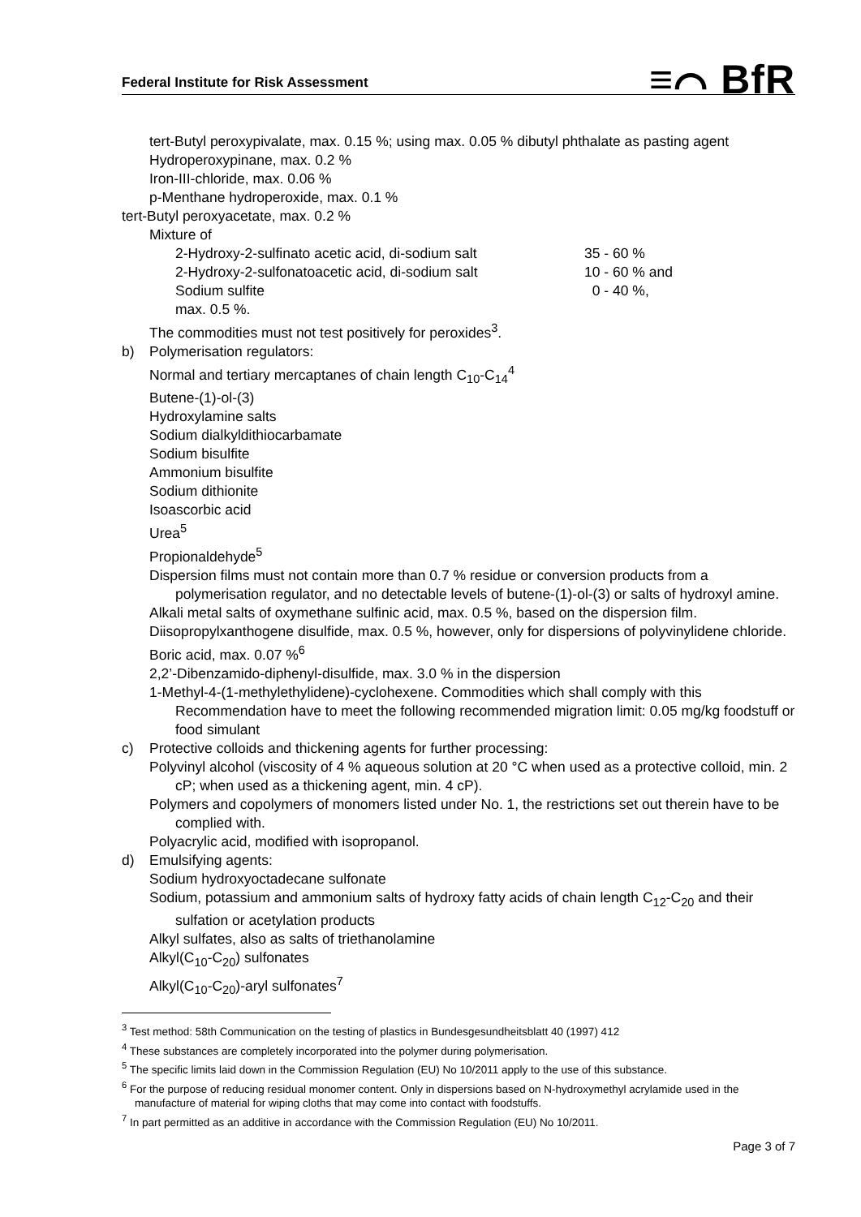Federal Institute for Risk Assessment ≡⌒ BfR
tert-Butyl peroxypivalate, max. 0.15 %; using max. 0.05 % dibutyl phthalate as pasting agent
Hydroperoxypinane, max. 0.2 %
Iron-III-chloride, max. 0.06 %
p-Menthane hydroperoxide, max. 0.1 %
tert-Butyl peroxyacetate, max. 0.2 %
Mixture of
2-Hydroxy-2-sulfinato acetic acid, di-sodium salt 35 - 60 %
2-Hydroxy-2-sulfonatoacetic acid, di-sodium salt 10 - 60 % and
Sodium sulfite 0 - 40 %,
max. 0.5 %.
The commodities must not test positively for peroxides<sup>3</sup>.
b) Polymerisation regulators:
Normal and tertiary mercaptanes of chain length C<sub>10</sub>-C<sub>14</sub><sup>4</sup>
Butene-(1)-ol-(3)
Hydroxylamine salts
Sodium dialkyldithiocarbamate
Sodium bisulfite
Ammonium bisulfite
Sodium dithionite
Isoascorbic acid
Urea<sup>5</sup>
Propionaldehyde<sup>5</sup>
Dispersion films must not contain more than 0.7 % residue or conversion products from a polymerisation regulator, and no detectable levels of butene-(1)-ol-(3) or salts of hydroxyl amine.
Alkali metal salts of oxymethane sulfinic acid, max. 0.5 %, based on the dispersion film.
Diisopropylxanthogene disulfide, max. 0.5 %, however, only for dispersions of polyvinylidene chloride.
Boric acid, max. 0.07 %<sup>6</sup>
2,2’-Dibenzamido-diphenyl-disulfide, max. 3.0 % in the dispersion
1-Methyl-4-(1-methylethylidene)-cyclohexene. Commodities which shall comply with this Recommendation have to meet the following recommended migration limit: 0.05 mg/kg foodstuff or food simulant
c) Protective colloids and thickening agents for further processing:
Polyvinyl alcohol (viscosity of 4 % aqueous solution at 20 °C when used as a protective colloid, min. 2 cP; when used as a thickening agent, min. 4 cP).
Polymers and copolymers of monomers listed under No. 1, the restrictions set out therein have to be complied with.
Polyacrylic acid, modified with isopropanol.
d) Emulsifying agents:
Sodium hydroxyoctadecane sulfonate
Sodium, potassium and ammonium salts of hydroxy fatty acids of chain length C<sub>12</sub>-C<sub>20</sub> and their sulfation or acetylation products
Alkyl sulfates, also as salts of triethanolamine
Alkyl(C<sub>10</sub>-C<sub>20</sub>) sulfonates
Alkyl(C<sub>10</sub>-C<sub>20</sub>)-aryl sulfonates<sup>7</sup>
<sup>3</sup> Test method: 58th Communication on the testing of plastics in Bundesgesundheitsblatt 40 (1997) 412
<sup>4</sup> These substances are completely incorporated into the polymer during polymerisation.
<sup>5</sup> The specific limits laid down in the Commission Regulation (EU) No 10/2011 apply to the use of this substance.
<sup>6</sup> For the purpose of reducing residual monomer content. Only in dispersions based on N-hydroxymethyl acrylamide used in the manufacture of material for wiping cloths that may come into contact with foodstuffs.
<sup>7</sup> In part permitted as an additive in accordance with the Commission Regulation (EU) No 10/2011.
Page 3 of 7